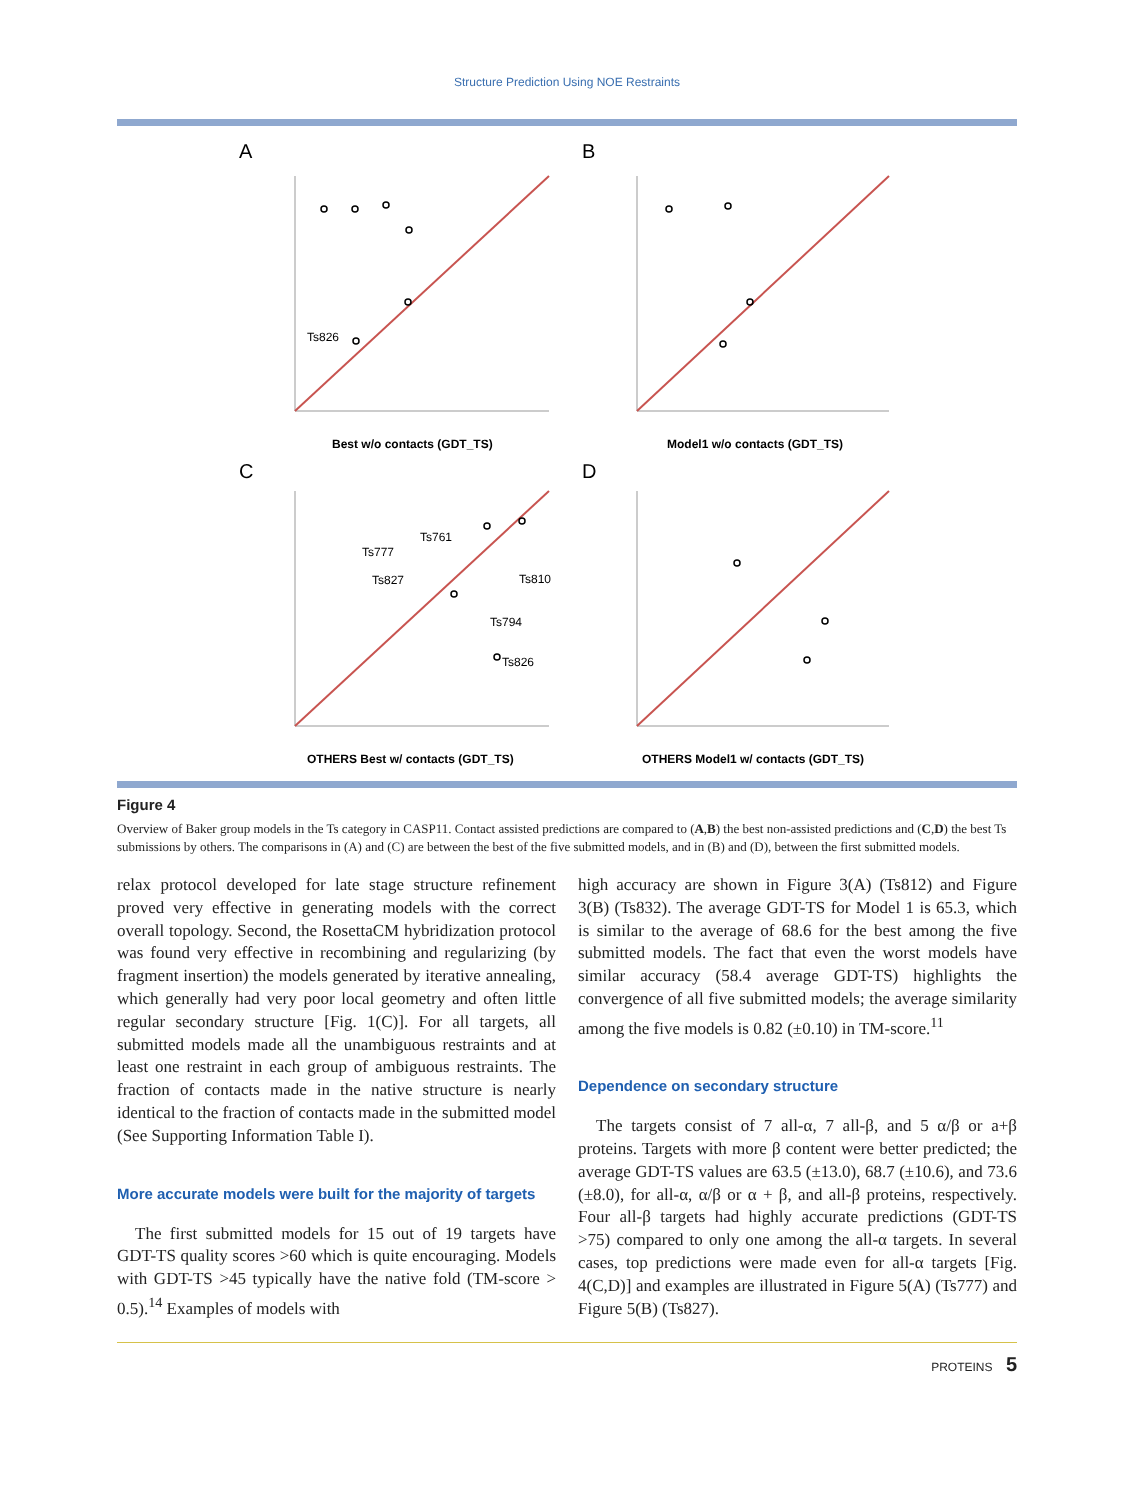Structure Prediction Using NOE Restraints
A
B
C
D
Best w/o contacts (GDT_TS)
Model1 w/o contacts (GDT_TS)
OTHERS Best w/ contacts (GDT_TS)
OTHERS Model1 w/ contacts (GDT_TS)
Ts826
Ts777
Ts761
Ts827
Ts810
Ts794
Ts826
Figure 4
Overview of Baker group models in the Ts category in CASP11. Contact assisted predictions are compared to (A,B) the best non-assisted predictions and (C,D) the best Ts submissions by others. The comparisons in (A) and (C) are between the best of the five submitted models, and in (B) and (D), between the first submitted models.
relax protocol developed for late stage structure refinement proved very effective in generating models with the correct overall topology. Second, the RosettaCM hybridization protocol was found very effective in recombining and regularizing (by fragment insertion) the models generated by iterative annealing, which generally had very poor local geometry and often little regular secondary structure [Fig. 1(C)]. For all targets, all submitted models made all the unambiguous restraints and at least one restraint in each group of ambiguous restraints. The fraction of contacts made in the native structure is nearly identical to the fraction of contacts made in the submitted model (See Supporting Information Table I).
More accurate models were built for the majority of targets
The first submitted models for 15 out of 19 targets have GDT-TS quality scores >60 which is quite encouraging. Models with GDT-TS >45 typically have the native fold (TM-score > 0.5).<sup>14</sup> Examples of models with
high accuracy are shown in Figure 3(A) (Ts812) and Figure 3(B) (Ts832). The average GDT-TS for Model 1 is 65.3, which is similar to the average of 68.6 for the best among the five submitted models. The fact that even the worst models have similar accuracy (58.4 average GDT-TS) highlights the convergence of all five submitted models; the average similarity among the five models is 0.82 (±0.10) in TM-score.<sup>11</sup>
Dependence on secondary structure
The targets consist of 7 all-α, 7 all-β, and 5 α/β or a+β proteins. Targets with more β content were better predicted; the average GDT-TS values are 63.5 (±13.0), 68.7 (±10.6), and 73.6 (±8.0), for all-α, α/β or α + β, and all-β proteins, respectively. Four all-β targets had highly accurate predictions (GDT-TS >75) compared to only one among the all-α targets. In several cases, top predictions were made even for all-α targets [Fig. 4(C,D)] and examples are illustrated in Figure 5(A) (Ts777) and Figure 5(B) (Ts827).
PROTEINS 5